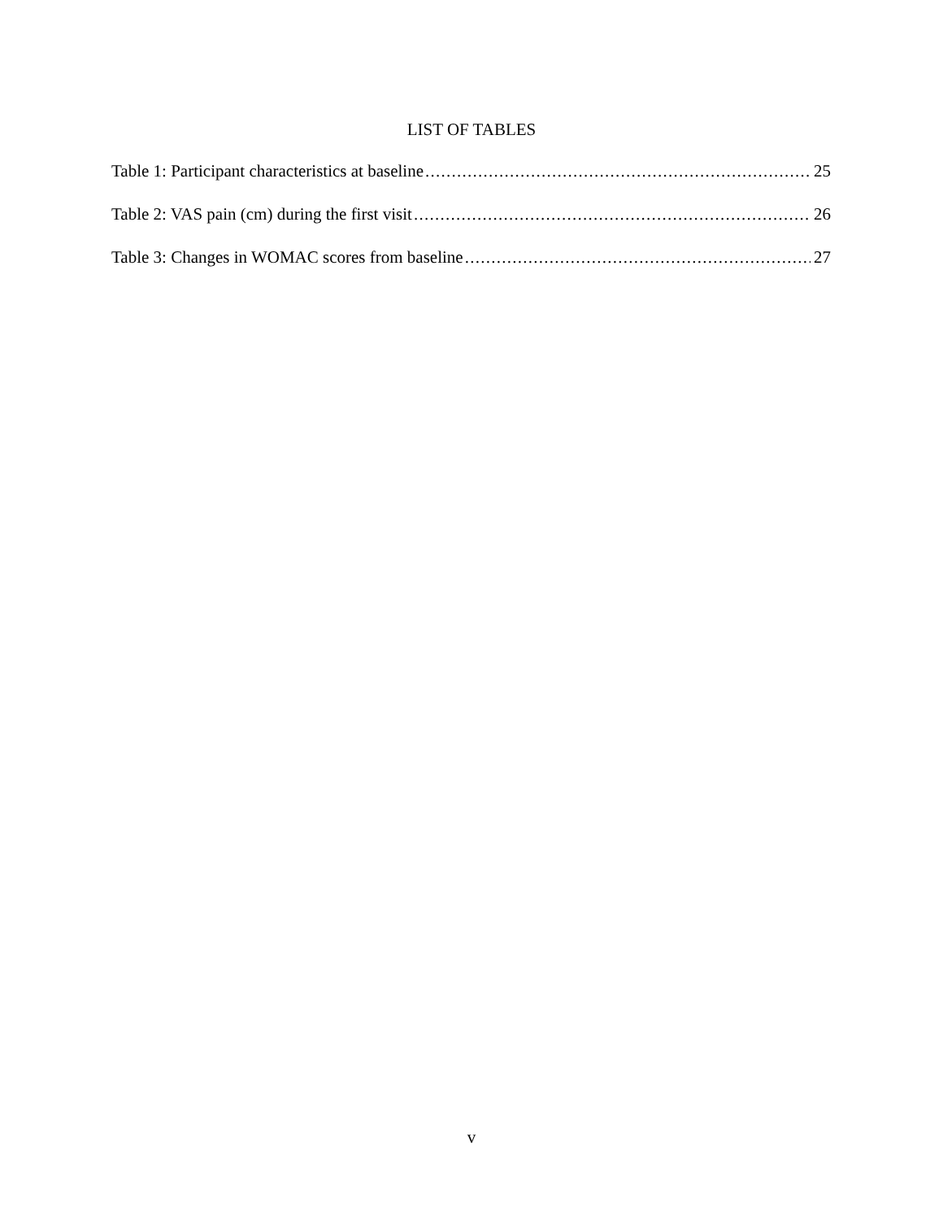LIST OF TABLES
Table 1: Participant characteristics at baseline 25
Table 2: VAS pain (cm) during the first visit 26
Table 3: Changes in WOMAC scores from baseline 27
v